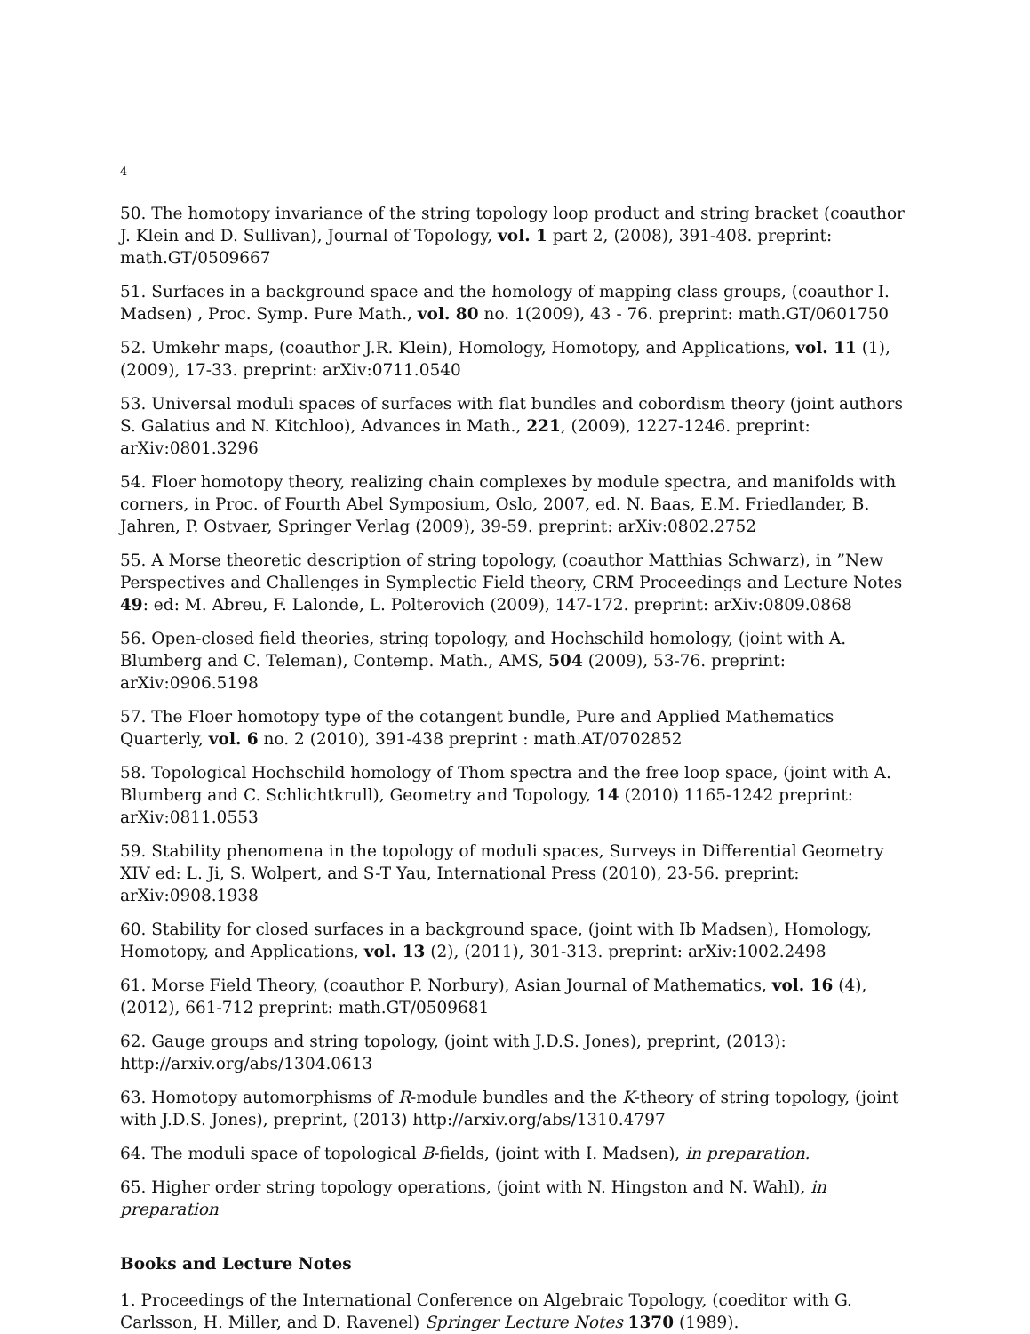4
50. The homotopy invariance of the string topology loop product and string bracket (coauthor J. Klein and D. Sullivan), Journal of Topology, vol. 1 part 2, (2008), 391-408. preprint: math.GT/0509667
51. Surfaces in a background space and the homology of mapping class groups, (coauthor I. Madsen) , Proc. Symp. Pure Math., vol. 80 no. 1(2009), 43 - 76. preprint: math.GT/0601750
52. Umkehr maps, (coauthor J.R. Klein), Homology, Homotopy, and Applications, vol. 11 (1), (2009), 17-33. preprint: arXiv:0711.0540
53. Universal moduli spaces of surfaces with flat bundles and cobordism theory (joint authors S. Galatius and N. Kitchloo), Advances in Math., 221, (2009), 1227-1246. preprint: arXiv:0801.3296
54. Floer homotopy theory, realizing chain complexes by module spectra, and manifolds with corners, in Proc. of Fourth Abel Symposium, Oslo, 2007, ed. N. Baas, E.M. Friedlander, B. Jahren, P. Ostvaer, Springer Verlag (2009), 39-59. preprint: arXiv:0802.2752
55. A Morse theoretic description of string topology, (coauthor Matthias Schwarz), in ”New Perspectives and Challenges in Symplectic Field theory, CRM Proceedings and Lecture Notes 49: ed: M. Abreu, F. Lalonde, L. Polterovich (2009), 147-172. preprint: arXiv:0809.0868
56. Open-closed field theories, string topology, and Hochschild homology, (joint with A. Blumberg and C. Teleman), Contemp. Math., AMS, 504 (2009), 53-76. preprint: arXiv:0906.5198
57. The Floer homotopy type of the cotangent bundle, Pure and Applied Mathematics Quarterly, vol. 6 no. 2 (2010), 391-438 preprint : math.AT/0702852
58. Topological Hochschild homology of Thom spectra and the free loop space, (joint with A. Blumberg and C. Schlichtkrull), Geometry and Topology, 14 (2010) 1165-1242 preprint: arXiv:0811.0553
59. Stability phenomena in the topology of moduli spaces, Surveys in Differential Geometry XIV ed: L. Ji, S. Wolpert, and S-T Yau, International Press (2010), 23-56. preprint: arXiv:0908.1938
60. Stability for closed surfaces in a background space, (joint with Ib Madsen), Homology, Homotopy, and Applications, vol. 13 (2), (2011), 301-313. preprint: arXiv:1002.2498
61. Morse Field Theory, (coauthor P. Norbury), Asian Journal of Mathematics, vol. 16 (4), (2012), 661-712 preprint: math.GT/0509681
62. Gauge groups and string topology, (joint with J.D.S. Jones), preprint, (2013): http://arxiv.org/abs/1304.0613
63. Homotopy automorphisms of R-module bundles and the K-theory of string topology, (joint with J.D.S. Jones), preprint, (2013) http://arxiv.org/abs/1310.4797
64. The moduli space of topological B-fields, (joint with I. Madsen), in preparation.
65. Higher order string topology operations, (joint with N. Hingston and N. Wahl), in preparation
Books and Lecture Notes
1. Proceedings of the International Conference on Algebraic Topology, (coeditor with G. Carlsson, H. Miller, and D. Ravenel) Springer Lecture Notes 1370 (1989).